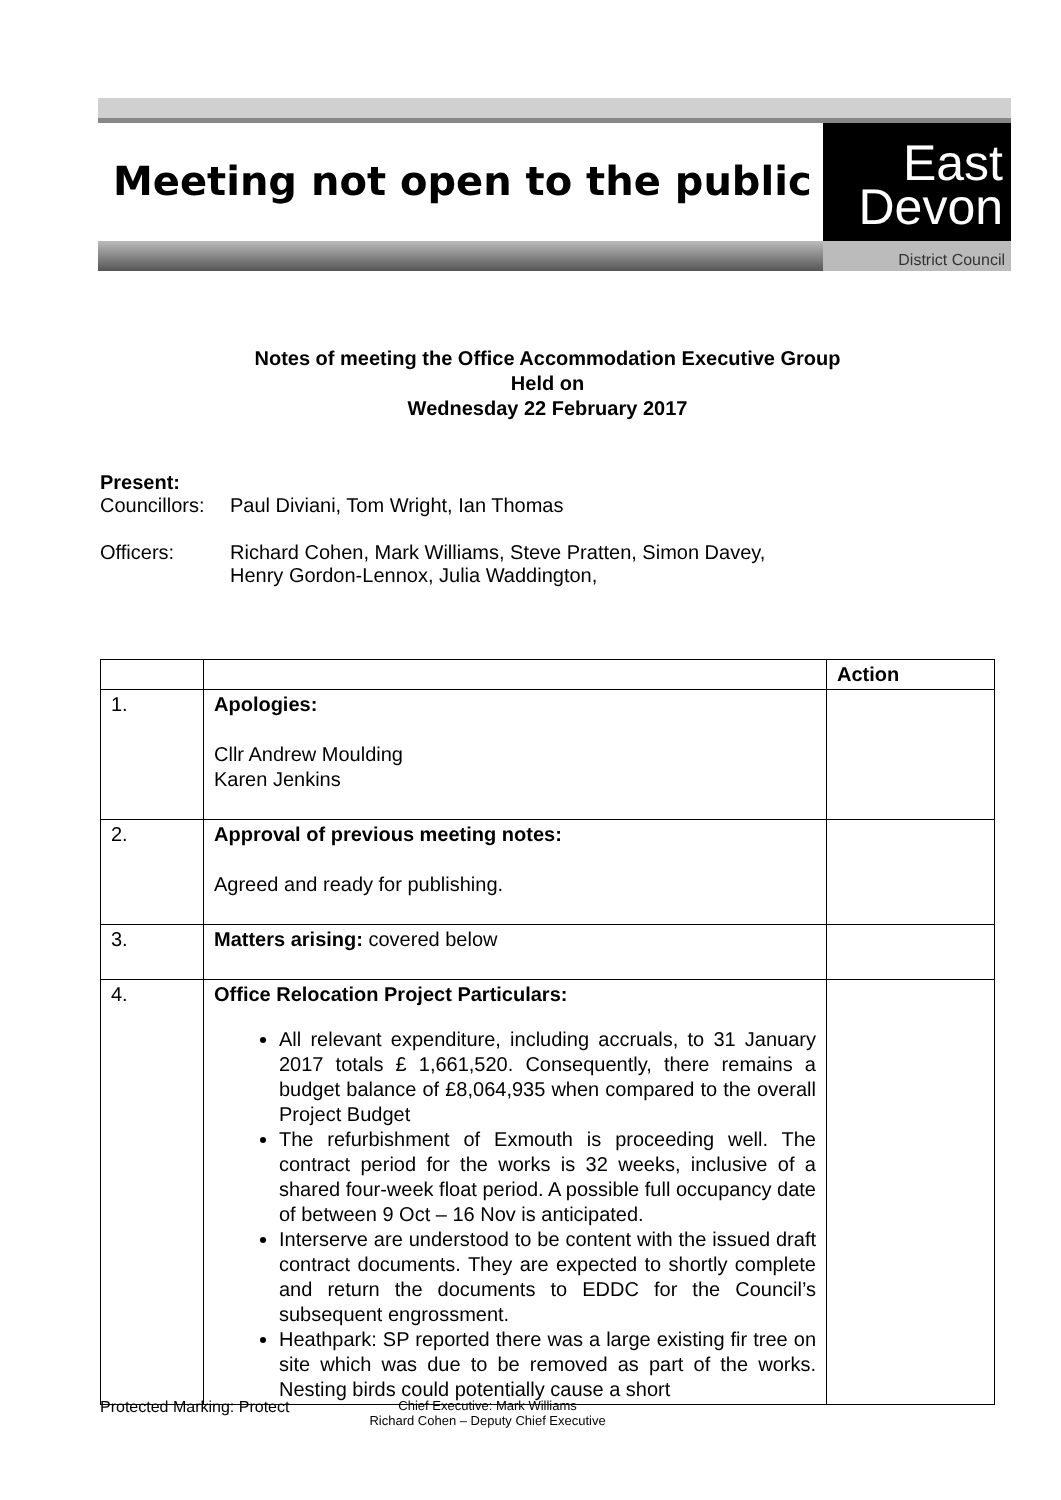Meeting not open to the public
East
Devon
District Council
Notes of meeting the Office Accommodation Executive Group
Held on
Wednesday 22 February 2017
Present:
Councillors:
Paul Diviani, Tom Wright, Ian Thomas
Officers: Richard Cohen, Mark Williams, Steve Pratten, Simon Davey,
Henry Gordon-Lennox, Julia Waddington,
| | | Action |
| --- | --- | --- |
| 1. | Apologies: Cllr Andrew Moulding Karen Jenkins | |
| 2. | Approval of previous meeting notes: Agreed and ready for publishing. | |
| 3. | Matters arising: covered below | |
| 4. | Office Relocation Project Particulars: All relevant expenditure, including accruals, to 31 January 2017 totals £ 1,661,520. Consequently, there remains a budget balance of £8,064,935 when compared to the overall Project Budget The refurbishment of Exmouth is proceeding well. The contract period for the works is 32 weeks, inclusive of a shared four-week float period. A possible full occupancy date of between 9 Oct – 16 Nov is anticipated. Interserve are understood to be content with the issued draft contract documents. They are expected to shortly complete and return the documents to EDDC for the Council’s subsequent engrossment. Heathpark: SP reported there was a large existing fir tree on site which was due to be removed as part of the works. Nesting birds could potentially cause a short | |
Protected Marking: Protect
Chief Executive: Mark Williams
Richard Cohen – Deputy Chief Executive